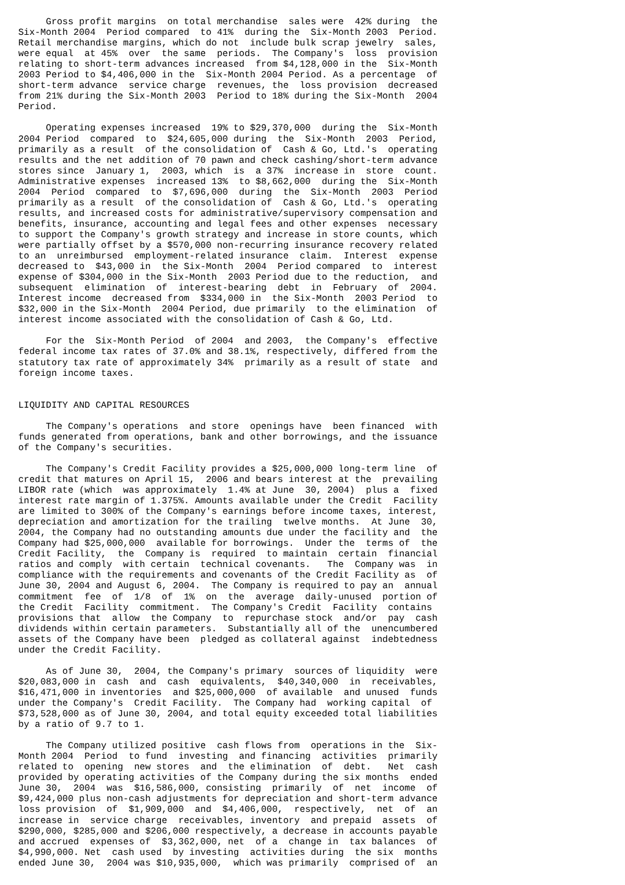Gross profit margins  on total merchandise  sales were  42% during  the
Six-Month 2004  Period compared  to 41%  during the  Six-Month 2003  Period.
Retail merchandise margins, which do not  include bulk scrap jewelry  sales,
were equal  at 45%  over  the same  periods.  The Company's  loss  provision
relating to short-term advances increased  from $4,128,000 in the  Six-Month
2003 Period to $4,406,000 in the  Six-Month 2004 Period. As a percentage  of
short-term advance  service charge  revenues, the  loss provision  decreased
from 21% during the Six-Month 2003  Period to 18% during the Six-Month  2004
Period.

     Operating expenses increased  19% to $29,370,000  during the  Six-Month
2004 Period  compared  to  $24,605,000 during  the  Six-Month  2003  Period,
primarily as a result  of the consolidation of  Cash & Go, Ltd.'s  operating
results and the net addition of 70 pawn and check cashing/short-term advance
stores since  January 1,  2003, which  is  a 37%  increase in  store  count.
Administrative expenses  increased 13%  to $8,662,000  during the  Six-Month
2004  Period  compared  to  $7,696,000  during  the  Six-Month  2003  Period
primarily as a result  of the consolidation of  Cash & Go, Ltd.'s  operating
results, and increased costs for administrative/supervisory compensation and
benefits, insurance, accounting and legal fees and other expenses  necessary
to support the Company's growth strategy and increase in store counts, which
were partially offset by a $570,000 non-recurring insurance recovery related
to an  unreimbursed  employment-related insurance  claim.  Interest  expense
decreased to  $43,000 in  the Six-Month  2004  Period compared  to  interest
expense of $304,000 in the Six-Month  2003 Period due to the reduction,  and
subsequent  elimination  of  interest-bearing  debt  in  February  of  2004.
Interest income  decreased from  $334,000 in  the Six-Month  2003 Period  to
$32,000 in the Six-Month  2004 Period, due primarily  to the elimination  of
interest income associated with the consolidation of Cash & Go, Ltd.

     For the  Six-Month Period  of 2004  and 2003,  the Company's  effective
federal income tax rates of 37.0% and 38.1%, respectively, differed from the
statutory tax rate of approximately 34%  primarily as a result of state  and
foreign income taxes.


LIQUIDITY AND CAPITAL RESOURCES

     The Company's operations  and store  openings have  been financed  with
funds generated from operations, bank and other borrowings, and the issuance
of the Company's securities.

     The Company's Credit Facility provides a $25,000,000 long-term line  of
credit that matures on April 15,  2006 and bears interest at the  prevailing
LIBOR rate (which  was approximately  1.4% at June  30, 2004)  plus a  fixed
interest rate margin of 1.375%. Amounts available under the Credit  Facility
are limited to 300% of the Company's earnings before income taxes, interest,
depreciation and amortization for the trailing  twelve months.  At June  30,
2004, the Company had no outstanding amounts due under the facility and  the
Company had $25,000,000  available for borrowings.  Under the  terms of  the
Credit Facility,  the  Company is  required  to maintain  certain  financial
ratios and comply  with certain  technical covenants.   The  Company was  in
compliance with the requirements and covenants of the Credit Facility as  of
June 30, 2004 and August 6, 2004.  The Company is required to pay an  annual
commitment  fee  of  1/8  of  1%  on  the  average  daily-unused  portion of
the Credit  Facility  commitment.  The Company's Credit  Facility  contains
provisions that  allow  the Company  to  repurchase stock  and/or  pay  cash
dividends within certain parameters.  Substantially all of the  unencumbered
assets of the Company have been  pledged as collateral against  indebtedness
under the Credit Facility.

     As of June 30,  2004, the Company's primary  sources of liquidity  were
$20,083,000 in  cash  and  cash  equivalents,  $40,340,000  in  receivables,
$16,471,000 in inventories  and $25,000,000  of available  and unused  funds
under the Company's  Credit Facility.  The Company had  working capital  of
$73,528,000 as of June 30, 2004, and total equity exceeded total liabilities
by a ratio of 9.7 to 1.

     The Company utilized positive  cash flows from  operations in the  Six-
Month 2004  Period  to fund  investing  and financing  activities  primarily
related to  opening  new stores  and  the elimination  of  debt.   Net  cash
provided by operating activities of the Company during the six months  ended
June 30,  2004  was  $16,586,000, consisting  primarily  of  net  income  of
$9,424,000 plus non-cash adjustments for depreciation and short-term advance
loss provision  of  $1,909,000  and  $4,406,000,  respectively,  net  of  an
increase in  service charge  receivables, inventory  and prepaid  assets  of
$290,000, $285,000 and $206,000 respectively, a decrease in accounts payable
and accrued  expenses of  $3,362,000, net  of a  change in  tax balances  of
$4,990,000. Net  cash used  by investing  activities during  the six  months
ended June 30,  2004 was $10,935,000,  which was primarily  comprised of  an